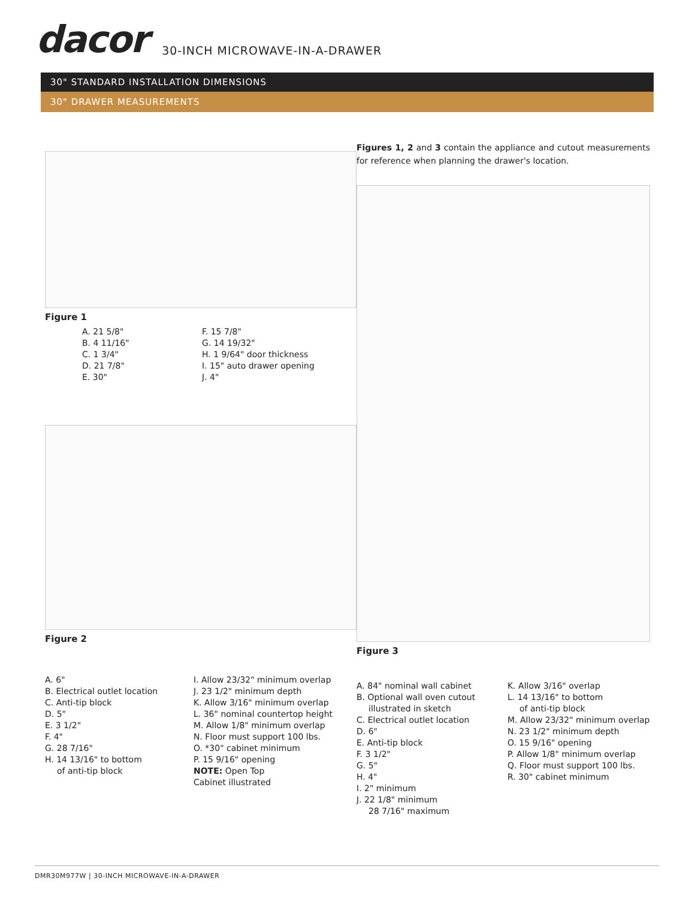dacor
30-INCH MICROWAVE-IN-A-DRAWER
30" STANDARD INSTALLATION DIMENSIONS
30" DRAWER MEASUREMENTS
Figure 1
A. 21 5/8"
B. 4 11/16"
C. 1 3/4"
D. 21 7/8"
E. 30"
F. 15 7/8"
G. 14 19/32"
H. 1 9/64" door thickness
I. 15" auto drawer opening
J. 4"
Figure 2
A. 6"
B. Electrical outlet location
C. Anti-tip block
D. 5"
E. 3 1/2"
F. 4"
G. 28 7/16"
H. 14 13/16" to bottom
of anti-tip block
I. Allow 23/32" minimum overlap
J. 23 1/2" minimum depth
K. Allow 3/16" minimum overlap
L. 36" nominal countertop height
M. Allow 1/8" minimum overlap
N. Floor must support 100 lbs.
O. *30" cabinet minimum
P. 15 9/16" opening
NOTE: Open Top
Cabinet illustrated
Figures 1, 2 and 3 contain the appliance and cutout measurements for reference when planning the drawer's location.
Figure 3
A. 84" nominal wall cabinet
B. Optional wall oven cutout
illustrated in sketch
C. Electrical outlet location
D. 6"
E. Anti-tip block
F. 3 1/2"
G. 5"
H. 4"
I. 2" minimum
J. 22 1/8" minimum
28 7/16" maximum
K. Allow 3/16" overlap
L. 14 13/16" to bottom
of anti-tip block
M. Allow 23/32" minimum overlap
N. 23 1/2" minimum depth
O. 15 9/16" opening
P. Allow 1/8" minimum overlap
Q. Floor must support 100 lbs.
R. 30" cabinet minimum
DMR30M977W | 30-INCH MICROWAVE-IN-A-DRAWER